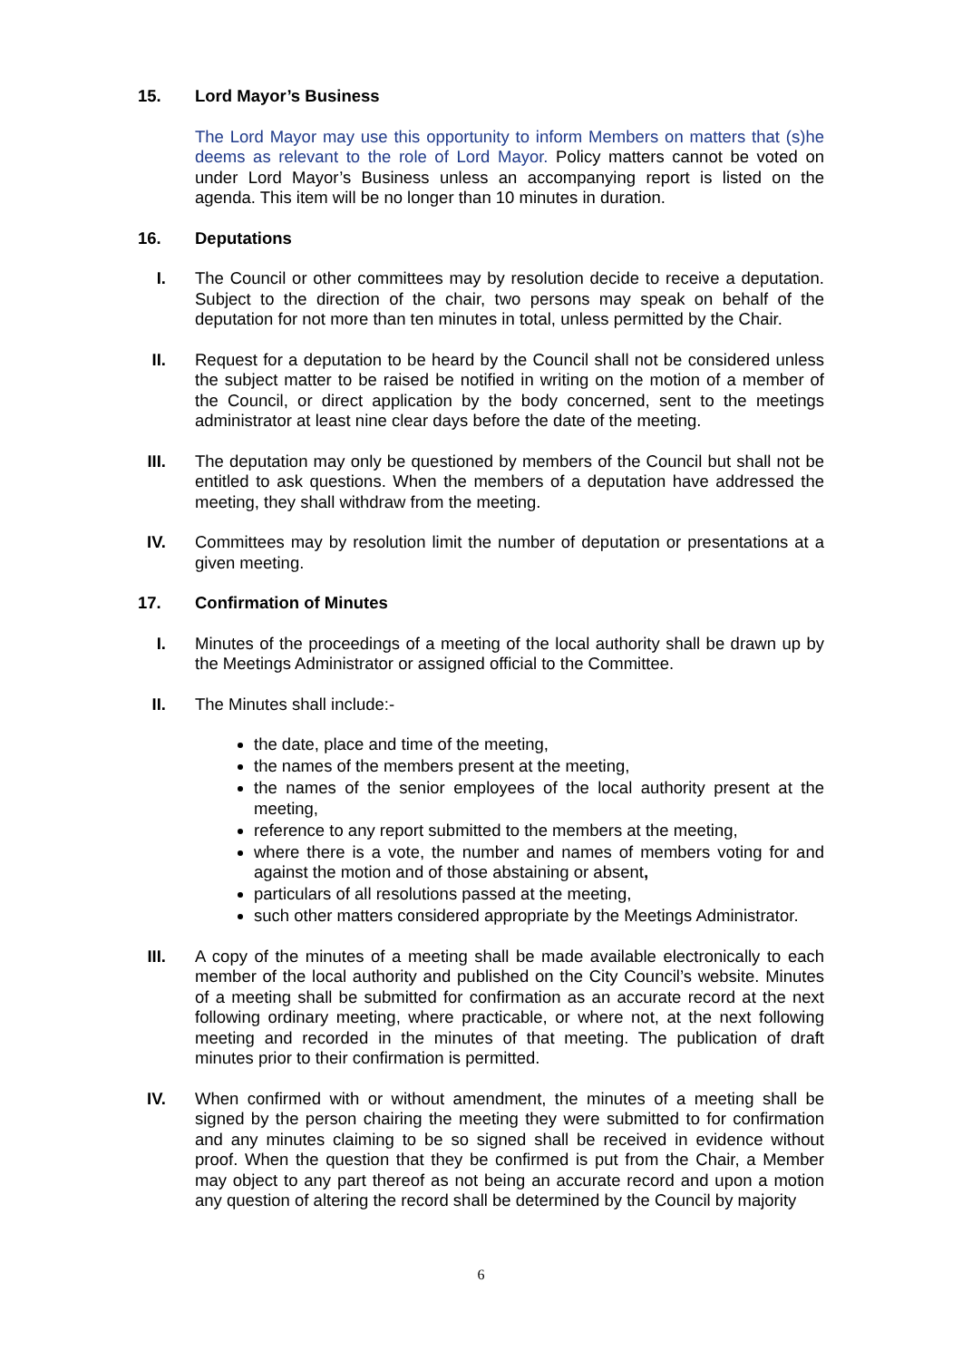15. Lord Mayor’s Business
The Lord Mayor may use this opportunity to inform Members on matters that (s)he deems as relevant to the role of Lord Mayor. Policy matters cannot be voted on under Lord Mayor’s Business unless an accompanying report is listed on the agenda. This item will be no longer than 10 minutes in duration.
16. Deputations
I. The Council or other committees may by resolution decide to receive a deputation. Subject to the direction of the chair, two persons may speak on behalf of the deputation for not more than ten minutes in total, unless permitted by the Chair.
II. Request for a deputation to be heard by the Council shall not be considered unless the subject matter to be raised be notified in writing on the motion of a member of the Council, or direct application by the body concerned, sent to the meetings administrator at least nine clear days before the date of the meeting.
III. The deputation may only be questioned by members of the Council but shall not be entitled to ask questions. When the members of a deputation have addressed the meeting, they shall withdraw from the meeting.
IV. Committees may by resolution limit the number of deputation or presentations at a given meeting.
17. Confirmation of Minutes
I. Minutes of the proceedings of a meeting of the local authority shall be drawn up by the Meetings Administrator or assigned official to the Committee.
II. The Minutes shall include:-
the date, place and time of the meeting,
the names of the members present at the meeting,
the names of the senior employees of the local authority present at the meeting,
reference to any report submitted to the members at the meeting,
where there is a vote, the number and names of members voting for and against the motion and of those abstaining or absent,
particulars of all resolutions passed at the meeting,
such other matters considered appropriate by the Meetings Administrator.
III. A copy of the minutes of a meeting shall be made available electronically to each member of the local authority and published on the City Council’s website. Minutes of a meeting shall be submitted for confirmation as an accurate record at the next following ordinary meeting, where practicable, or where not, at the next following meeting and recorded in the minutes of that meeting. The publication of draft minutes prior to their confirmation is permitted.
IV. When confirmed with or without amendment, the minutes of a meeting shall be signed by the person chairing the meeting they were submitted to for confirmation and any minutes claiming to be so signed shall be received in evidence without proof. When the question that they be confirmed is put from the Chair, a Member may object to any part thereof as not being an accurate record and upon a motion any question of altering the record shall be determined by the Council by majority
6